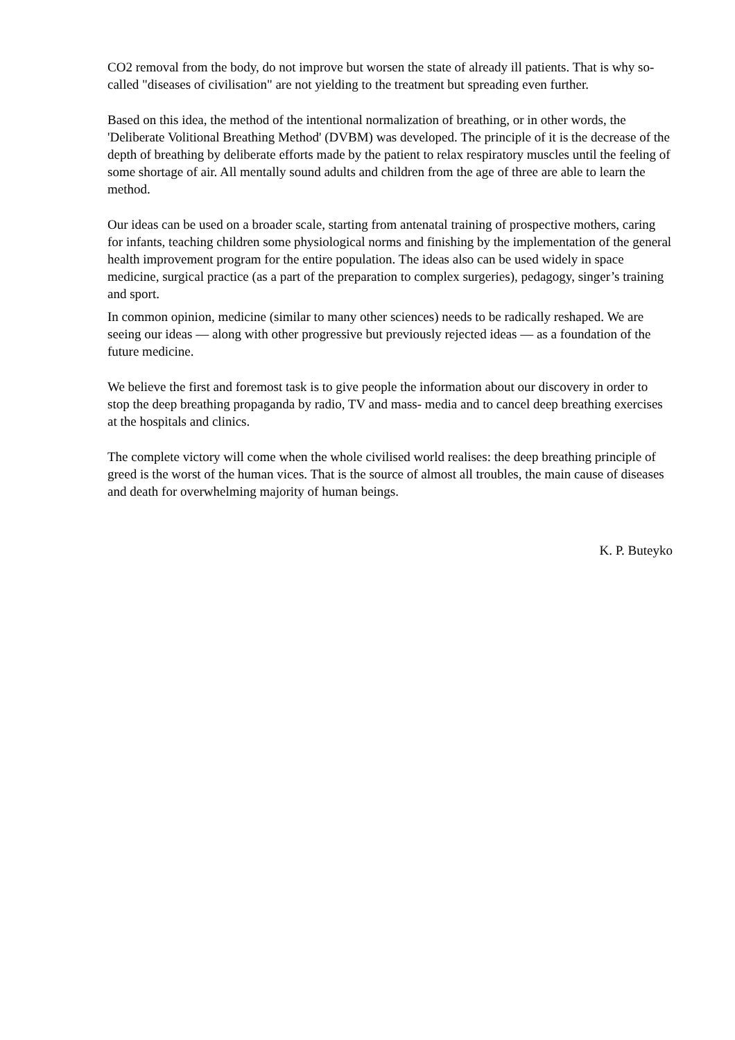CO2 removal from the body, do not improve but worsen the state of already ill patients. That is why so-called "diseases of civilisation" are not yielding to the treatment but spreading even further.
Based on this idea, the method of the intentional normalization of breathing, or in other words, the 'Deliberate Volitional Breathing Method' (DVBM) was developed. The principle of it is the decrease of the depth of breathing by deliberate efforts made by the patient to relax respiratory muscles until the feeling of some shortage of air. All mentally sound adults and children from the age of three are able to learn the method.
Our ideas can be used on a broader scale, starting from antenatal training of prospective mothers, caring for infants, teaching children some physiological norms and finishing by the implementation of the general health improvement program for the entire population. The ideas also can be used widely in space medicine, surgical practice (as a part of the preparation to complex surgeries), pedagogy, singer’s training and sport.
In common opinion, medicine (similar to many other sciences) needs to be radically reshaped. We are seeing our ideas — along with other progressive but previously rejected ideas — as a foundation of the future medicine.
We believe the first and foremost task is to give people the information about our discovery in order to stop the deep breathing propaganda by radio, TV and mass- media and to cancel deep breathing exercises at the hospitals and clinics.
The complete victory will come when the whole civilised world realises: the deep breathing principle of greed is the worst of the human vices. That is the source of almost all troubles, the main cause of diseases and death for overwhelming majority of human beings.
K. P. Buteyko